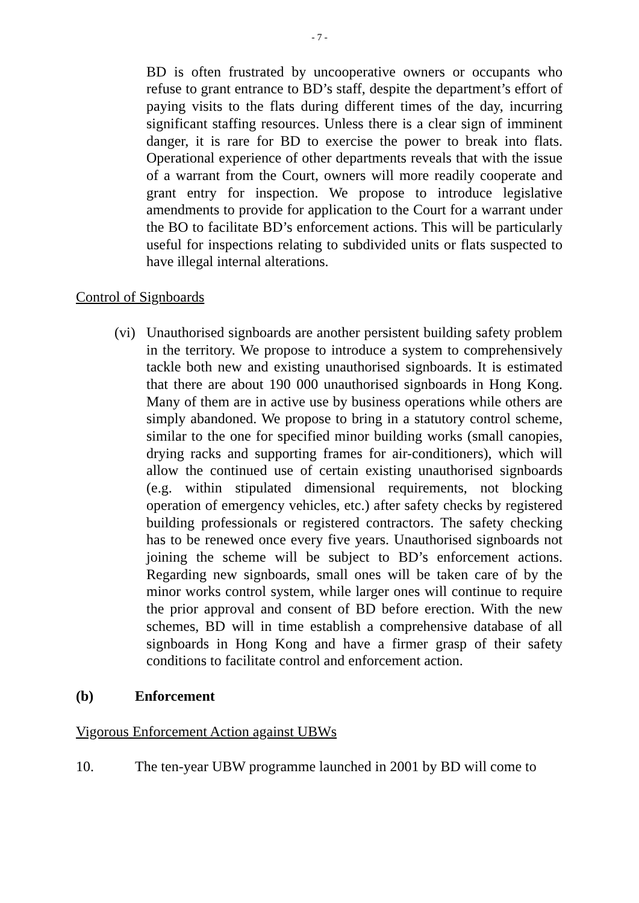- 7 -
BD is often frustrated by uncooperative owners or occupants who refuse to grant entrance to BD’s staff, despite the department’s effort of paying visits to the flats during different times of the day, incurring significant staffing resources. Unless there is a clear sign of imminent danger, it is rare for BD to exercise the power to break into flats. Operational experience of other departments reveals that with the issue of a warrant from the Court, owners will more readily cooperate and grant entry for inspection. We propose to introduce legislative amendments to provide for application to the Court for a warrant under the BO to facilitate BD’s enforcement actions. This will be particularly useful for inspections relating to subdivided units or flats suspected to have illegal internal alterations.
Control of Signboards
(vi)
Unauthorised signboards are another persistent building safety problem in the territory. We propose to introduce a system to comprehensively tackle both new and existing unauthorised signboards. It is estimated that there are about 190 000 unauthorised signboards in Hong Kong. Many of them are in active use by business operations while others are simply abandoned. We propose to bring in a statutory control scheme, similar to the one for specified minor building works (small canopies, drying racks and supporting frames for air-conditioners), which will allow the continued use of certain existing unauthorised signboards (e.g. within stipulated dimensional requirements, not blocking operation of emergency vehicles, etc.) after safety checks by registered building professionals or registered contractors. The safety checking has to be renewed once every five years. Unauthorised signboards not joining the scheme will be subject to BD’s enforcement actions. Regarding new signboards, small ones will be taken care of by the minor works control system, while larger ones will continue to require the prior approval and consent of BD before erection. With the new schemes, BD will in time establish a comprehensive database of all signboards in Hong Kong and have a firmer grasp of their safety conditions to facilitate control and enforcement action.
(b) Enforcement
Vigorous Enforcement Action against UBWs
10. The ten-year UBW programme launched in 2001 by BD will come to